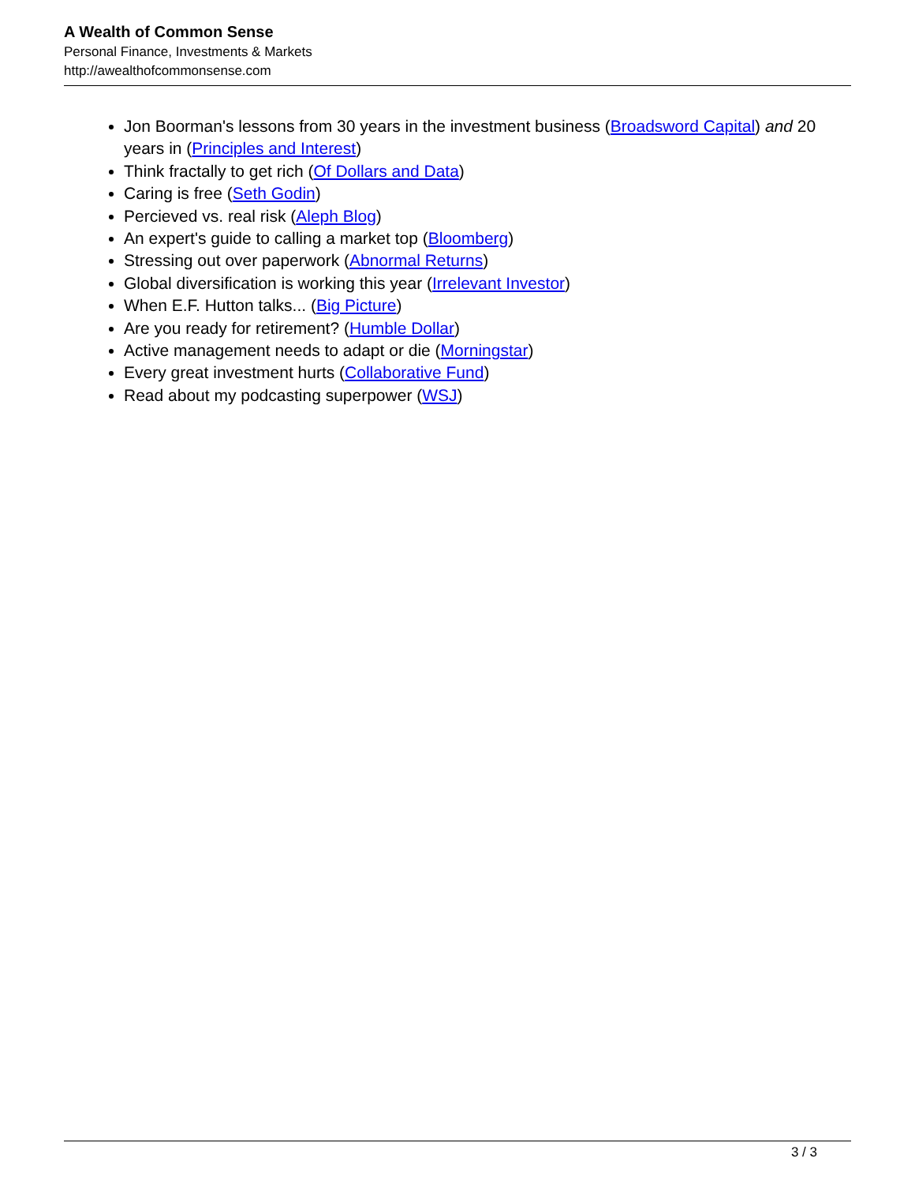A Wealth of Common Sense
Personal Finance, Investments & Markets
http://awealthofcommonsense.com
Jon Boorman's lessons from 30 years in the investment business (Broadsword Capital) and 20 years in (Principles and Interest)
Think fractally to get rich (Of Dollars and Data)
Caring is free (Seth Godin)
Percieved vs. real risk (Aleph Blog)
An expert's guide to calling a market top (Bloomberg)
Stressing out over paperwork (Abnormal Returns)
Global diversification is working this year (Irrelevant Investor)
When E.F. Hutton talks... (Big Picture)
Are you ready for retirement? (Humble Dollar)
Active management needs to adapt or die (Morningstar)
Every great investment hurts (Collaborative Fund)
Read about my podcasting superpower (WSJ)
3 / 3